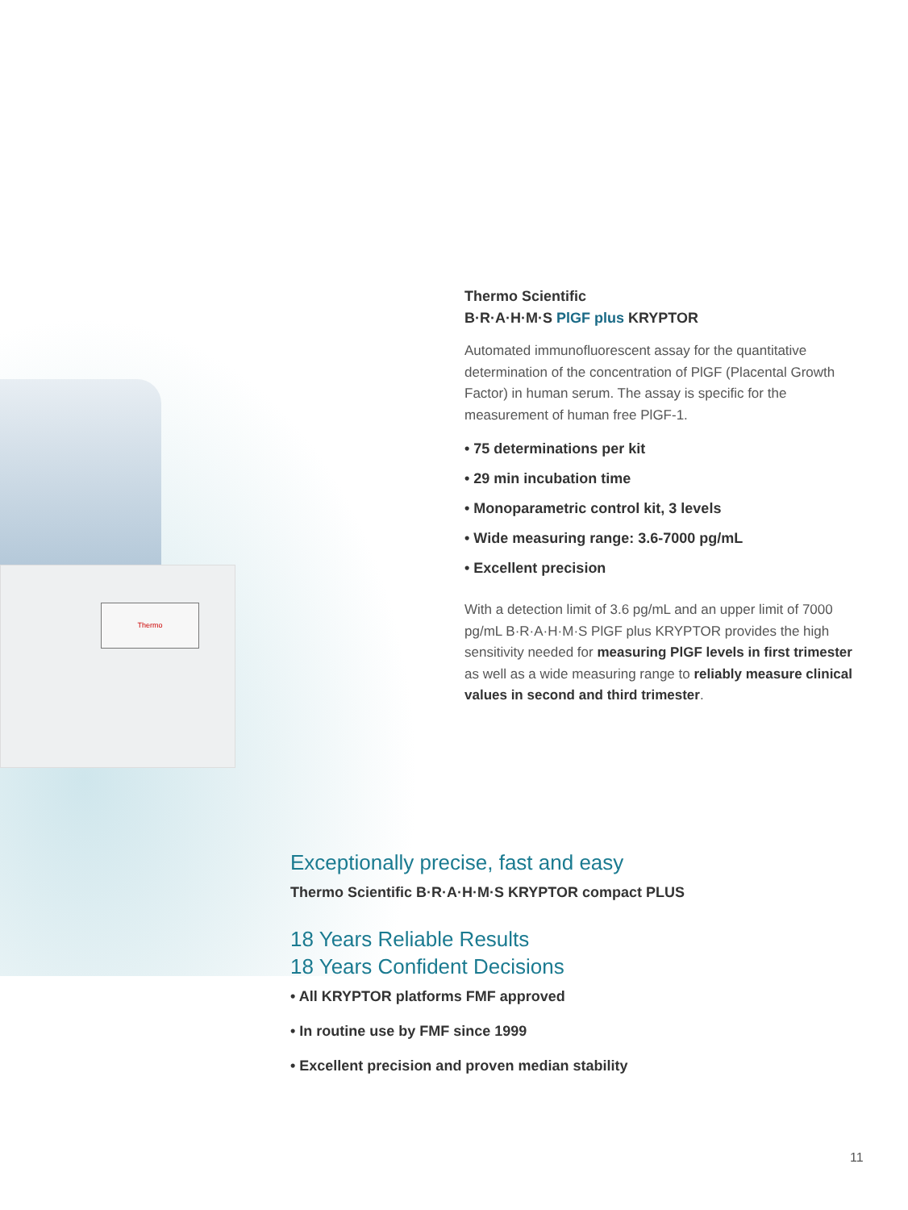Thermo
Thermo Scientific
B·R·A·H·M·S PlGF plus KRYPTOR
Automated immunofluorescent assay for the quantitative determination of the concentration of PlGF (Placental Growth Factor) in human serum. The assay is specific for the measurement of human free PlGF-1.
• 75 determinations per kit
• 29 min incubation time
• Monoparametric control kit, 3 levels
• Wide measuring range: 3.6-7000 pg/mL
• Excellent precision
With a detection limit of 3.6 pg/mL and an upper limit of 7000 pg/mL B·R·A·H·M·S PlGF plus KRYPTOR provides the high sensitivity needed for measuring PlGF levels in first trimester as well as a wide measuring range to reliably measure clinical values in second and third trimester.
Exceptionally precise, fast and easy
Thermo Scientific B·R·A·H·M·S KRYPTOR compact PLUS
18 Years Reliable Results
18 Years Confident Decisions
• All KRYPTOR platforms FMF approved
• In routine use by FMF since 1999
• Excellent precision and proven median stability
11